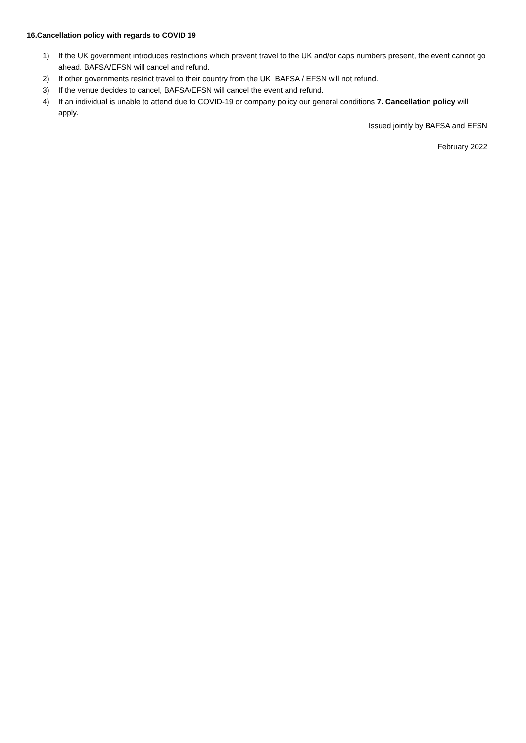16.Cancellation policy with regards to COVID 19
1) If the UK government introduces restrictions which prevent travel to the UK and/or caps numbers present, the event cannot go ahead. BAFSA/EFSN will cancel and refund.
2) If other governments restrict travel to their country from the UK BAFSA / EFSN will not refund.
3) If the venue decides to cancel, BAFSA/EFSN will cancel the event and refund.
4) If an individual is unable to attend due to COVID-19 or company policy our general conditions 7. Cancellation policy will apply.
Issued jointly by BAFSA and EFSN
February 2022